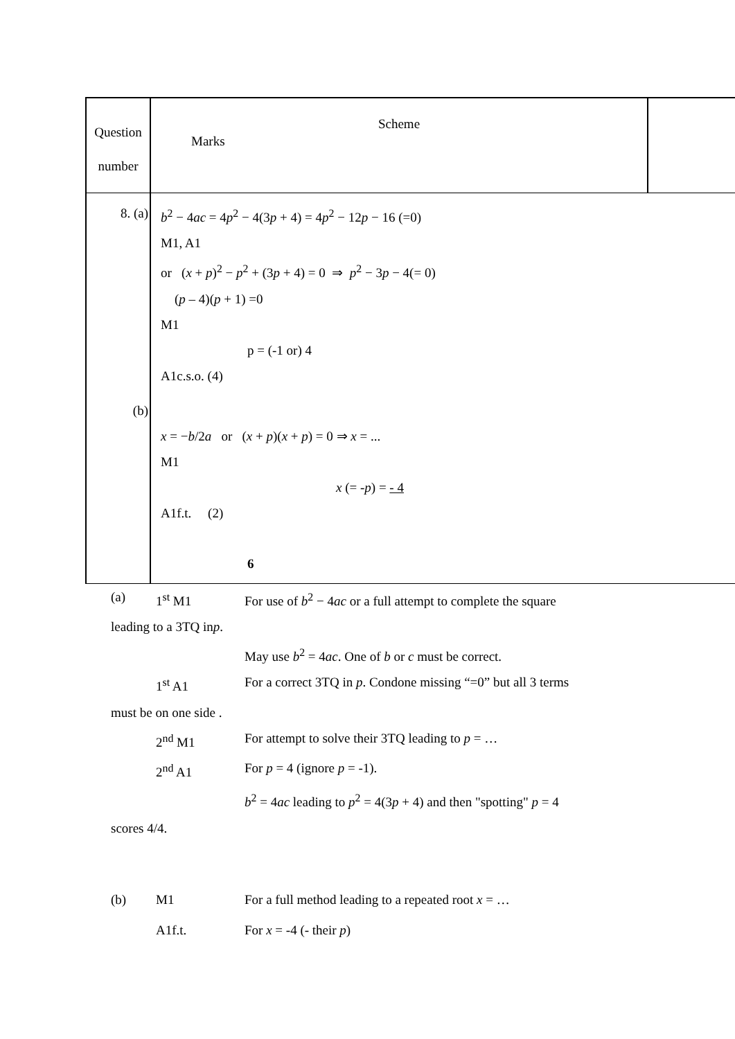| Question number | Scheme Marks | |
| 8. (a) (b) | b<sup>2</sup> − 4 ac = 4 p<sup>2</sup> − 4(3 p + 4) = 4 p<sup>2</sup> − 12 p − 16 (=0) M1, A1 or ( x + p )<sup>2</sup> − p<sup>2</sup> + (3 p + 4) = 0 ⇒ p<sup>2</sup> − 3 p − 4(= 0) ( p – 4)( p + 1) =0 M1 p = (-1 or) 4 A1c.s.o. (4) x = − b /2 a or ( x + p )( x + p ) = 0 ⇒ x = ... M1 x (= - p ) = - 4 A1f.t. (2) 6 | |
(a) 1<sup>st</sup> M1 For use of b<sup>2</sup> − 4ac or a full attempt to complete the square
leading to a 3TQ in p.
May use b<sup>2</sup> = 4ac. One of b or c must be correct.
1<sup>st</sup> A1 For a correct 3TQ in p. Condone missing “=0” but all 3 terms
must be on one side .
2<sup>nd</sup> M1 For attempt to solve their 3TQ leading to p = …
2<sup>nd</sup> A1 For p = 4 (ignore p = -1).
b<sup>2</sup> = 4ac leading to p<sup>2</sup> = 4(3p + 4) and then "spotting" p = 4
scores 4/4.
(b) M1 For a full method leading to a repeated root x = …
A1f.t. For x = -4 (- their p)